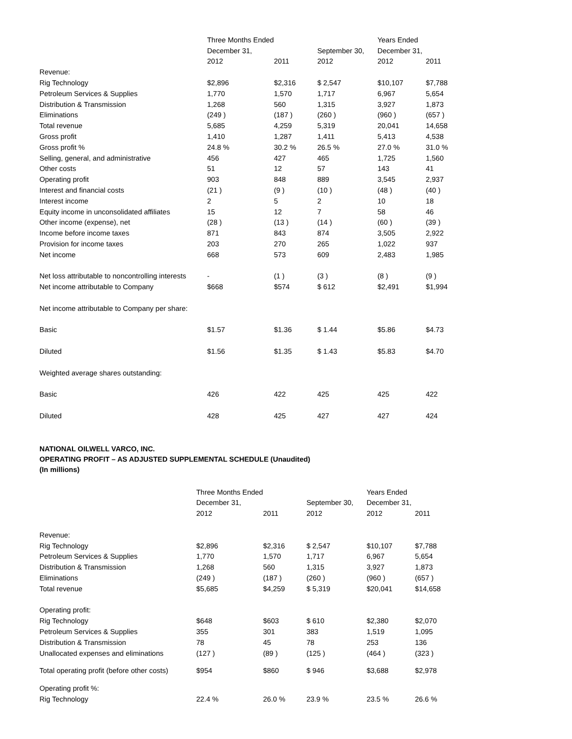| | Three Months Ended | | | Years Ended | |
| --- | --- | --- | --- | --- | --- |
| | December 31, | | September 30, | December 31, | |
| | 2012 | 2011 | 2012 | 2012 | 2011 |
| Revenue: | | | | | |
| Rig Technology | $2,896 | $2,316 | $ 2,547 | $10,107 | $7,788 |
| Petroleum Services & Supplies | 1,770 | 1,570 | 1,717 | 6,967 | 5,654 |
| Distribution & Transmission | 1,268 | 560 | 1,315 | 3,927 | 1,873 |
| Eliminations | (249 ) | (187 ) | (260 ) | (960 ) | (657 ) |
| Total revenue | 5,685 | 4,259 | 5,319 | 20,041 | 14,658 |
| Gross profit | 1,410 | 1,287 | 1,411 | 5,413 | 4,538 |
| Gross profit % | 24.8 % | 30.2 % | 26.5 % | 27.0 % | 31.0 % |
| Selling, general, and administrative | 456 | 427 | 465 | 1,725 | 1,560 |
| Other costs | 51 | 12 | 57 | 143 | 41 |
| Operating profit | 903 | 848 | 889 | 3,545 | 2,937 |
| Interest and financial costs | (21 ) | (9 ) | (10 ) | (48 ) | (40 ) |
| Interest income | 2 | 5 | 2 | 10 | 18 |
| Equity income in unconsolidated affiliates | 15 | 12 | 7 | 58 | 46 |
| Other income (expense), net | (28 ) | (13 ) | (14 ) | (60 ) | (39 ) |
| Income before income taxes | 871 | 843 | 874 | 3,505 | 2,922 |
| Provision for income taxes | 203 | 270 | 265 | 1,022 | 937 |
| Net income | 668 | 573 | 609 | 2,483 | 1,985 |
| Net loss attributable to noncontrolling interests | - | (1 ) | (3 ) | (8 ) | (9 ) |
| Net income attributable to Company | $668 | $574 | $ 612 | $2,491 | $1,994 |
| Net income attributable to Company per share: | | | | | |
| Basic | $1.57 | $1.36 | $ 1.44 | $5.86 | $4.73 |
| Diluted | $1.56 | $1.35 | $ 1.43 | $5.83 | $4.70 |
| Weighted average shares outstanding: | | | | | |
| Basic | 426 | 422 | 425 | 425 | 422 |
| Diluted | 428 | 425 | 427 | 427 | 424 |
NATIONAL OILWELL VARCO, INC.
OPERATING PROFIT – AS ADJUSTED SUPPLEMENTAL SCHEDULE (Unaudited)
(In millions)
| | Three Months Ended | | | Years Ended | |
| --- | --- | --- | --- | --- | --- |
| | December 31, | | September 30, | December 31, | |
| | 2012 | 2011 | 2012 | 2012 | 2011 |
| Revenue: | | | | | |
| Rig Technology | $2,896 | $2,316 | $ 2,547 | $10,107 | $7,788 |
| Petroleum Services & Supplies | 1,770 | 1,570 | 1,717 | 6,967 | 5,654 |
| Distribution & Transmission | 1,268 | 560 | 1,315 | 3,927 | 1,873 |
| Eliminations | (249 ) | (187 ) | (260 ) | (960 ) | (657 ) |
| Total revenue | $5,685 | $4,259 | $ 5,319 | $20,041 | $14,658 |
| Operating profit: | | | | | |
| Rig Technology | $648 | $603 | $ 610 | $2,380 | $2,070 |
| Petroleum Services & Supplies | 355 | 301 | 383 | 1,519 | 1,095 |
| Distribution & Transmission | 78 | 45 | 78 | 253 | 136 |
| Unallocated expenses and eliminations | (127 ) | (89 ) | (125 ) | (464 ) | (323 ) |
| Total operating profit (before other costs) | $954 | $860 | $ 946 | $3,688 | $2,978 |
| Operating profit %: | | | | | |
| Rig Technology | 22.4 % | 26.0 % | 23.9 % | 23.5 % | 26.6 % |